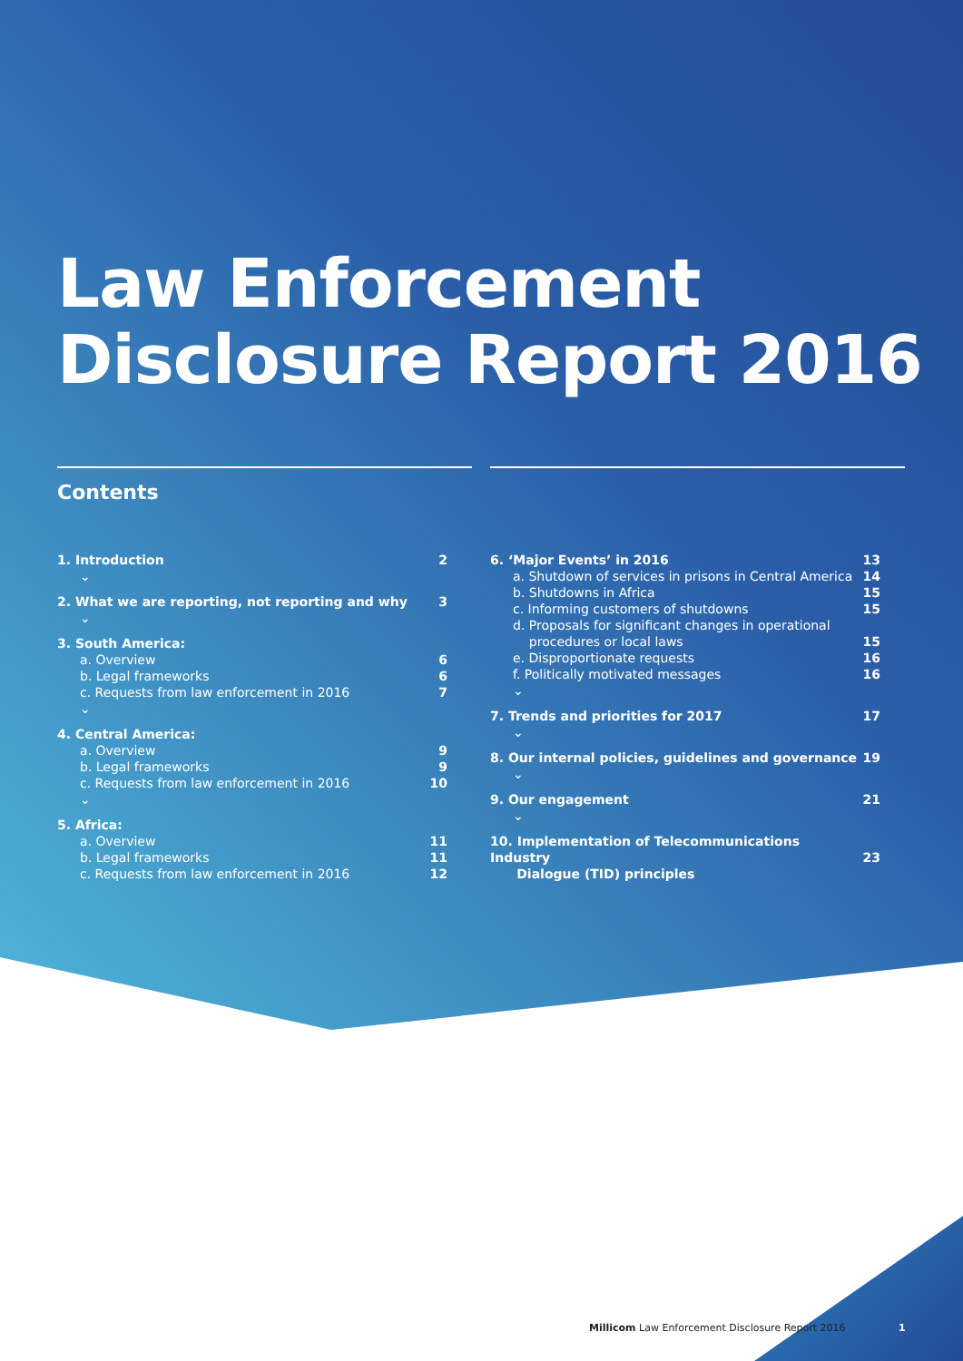Law Enforcement
Disclosure Report 2016
Contents
1. Introduction 2
⌄
2. What we are reporting, not reporting and why 3
⌄
3. South America:
a. Overview 6
b. Legal frameworks 6
c. Requests from law enforcement in 2016 7
⌄
4. Central America:
a. Overview 9
b. Legal frameworks 9
c. Requests from law enforcement in 2016 10
⌄
5. Africa:
a. Overview 11
b. Legal frameworks 11
c. Requests from law enforcement in 2016 12
6. ‘Major Events’ in 2016 13
a. Shutdown of services in prisons in Central America 14
b. Shutdowns in Africa 15
c. Informing customers of shutdowns 15
d. Proposals for significant changes in operational
procedures or local laws
15
e. Disproportionate requests 16
f. Politically motivated messages 16
⌄
7. Trends and priorities for 2017 17
⌄
8. Our internal policies, guidelines and governance 19
⌄
9. Our engagement 21
⌄
10. Implementation of Telecommunications Industry
Dialogue (TID) principles
23
Millicom Law Enforcement Disclosure Report 2016
1